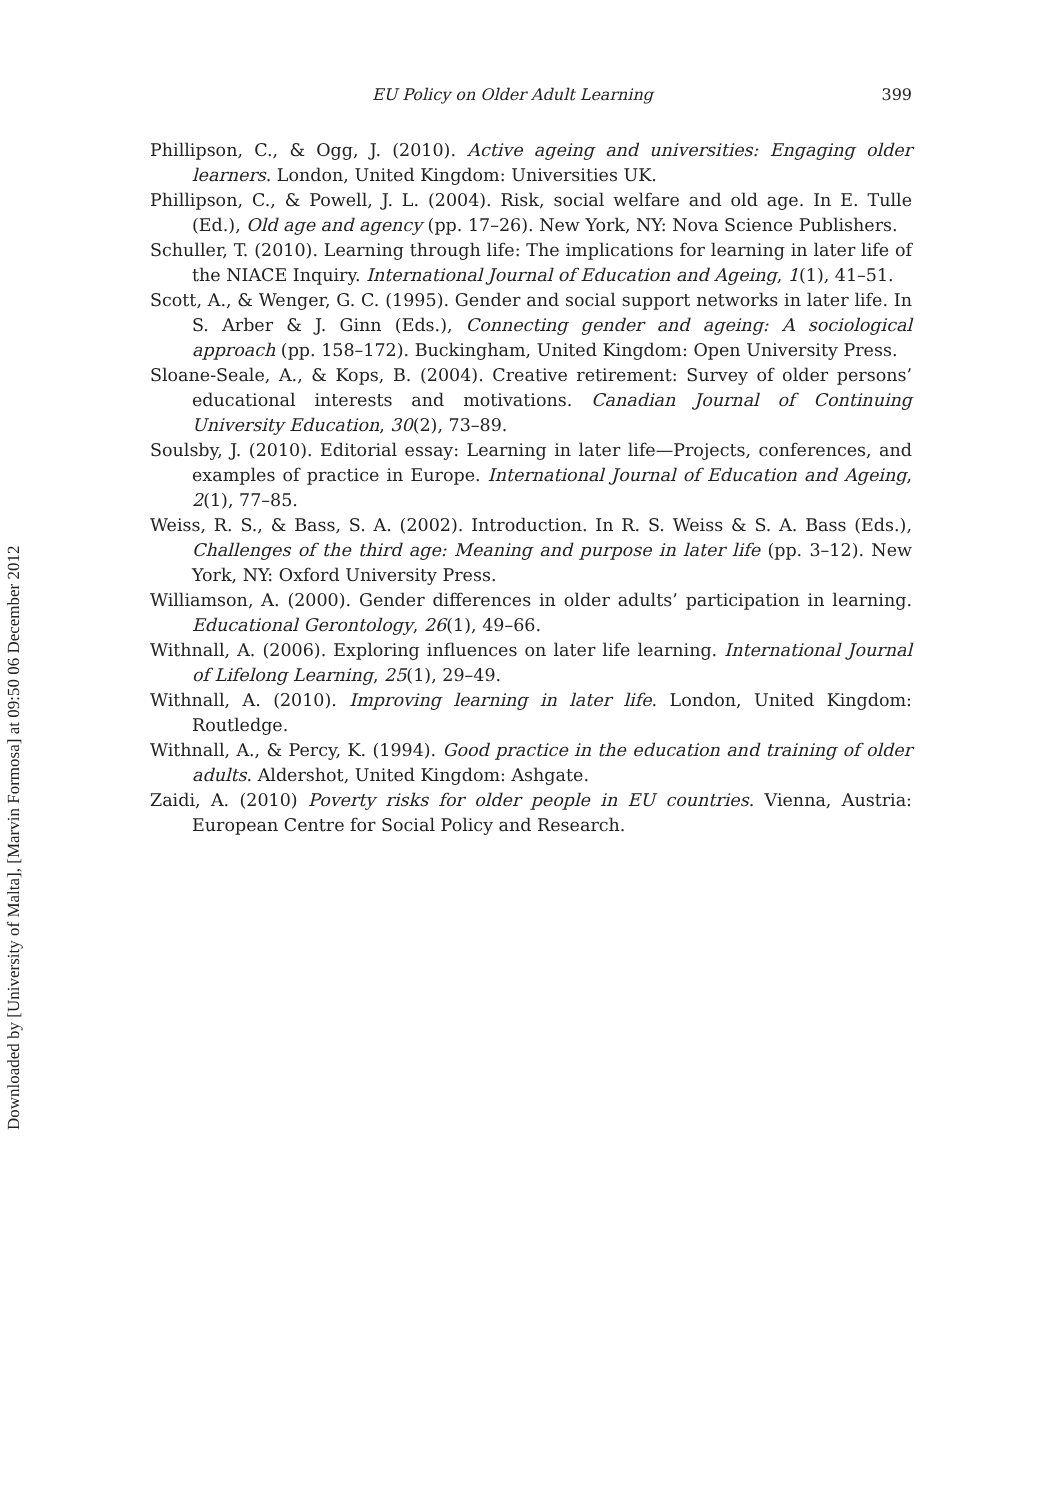EU Policy on Older Adult Learning 399
Phillipson, C., & Ogg, J. (2010). Active ageing and universities: Engaging older learners. London, United Kingdom: Universities UK.
Phillipson, C., & Powell, J. L. (2004). Risk, social welfare and old age. In E. Tulle (Ed.), Old age and agency (pp. 17–26). New York, NY: Nova Science Publishers.
Schuller, T. (2010). Learning through life: The implications for learning in later life of the NIACE Inquiry. International Journal of Education and Ageing, 1(1), 41–51.
Scott, A., & Wenger, G. C. (1995). Gender and social support networks in later life. In S. Arber & J. Ginn (Eds.), Connecting gender and ageing: A sociological approach (pp. 158–172). Buckingham, United Kingdom: Open University Press.
Sloane-Seale, A., & Kops, B. (2004). Creative retirement: Survey of older persons’ educational interests and motivations. Canadian Journal of Continuing University Education, 30(2), 73–89.
Soulsby, J. (2010). Editorial essay: Learning in later life—Projects, conferences, and examples of practice in Europe. International Journal of Education and Ageing, 2(1), 77–85.
Weiss, R. S., & Bass, S. A. (2002). Introduction. In R. S. Weiss & S. A. Bass (Eds.), Challenges of the third age: Meaning and purpose in later life (pp. 3–12). New York, NY: Oxford University Press.
Williamson, A. (2000). Gender differences in older adults’ participation in learning. Educational Gerontology, 26(1), 49–66.
Withnall, A. (2006). Exploring influences on later life learning. International Journal of Lifelong Learning, 25(1), 29–49.
Withnall, A. (2010). Improving learning in later life. London, United Kingdom: Routledge.
Withnall, A., & Percy, K. (1994). Good practice in the education and training of older adults. Aldershot, United Kingdom: Ashgate.
Zaidi, A. (2010) Poverty risks for older people in EU countries. Vienna, Austria: European Centre for Social Policy and Research.
Downloaded by [University of Malta], [Marvin Formosa] at 09:50 06 December 2012